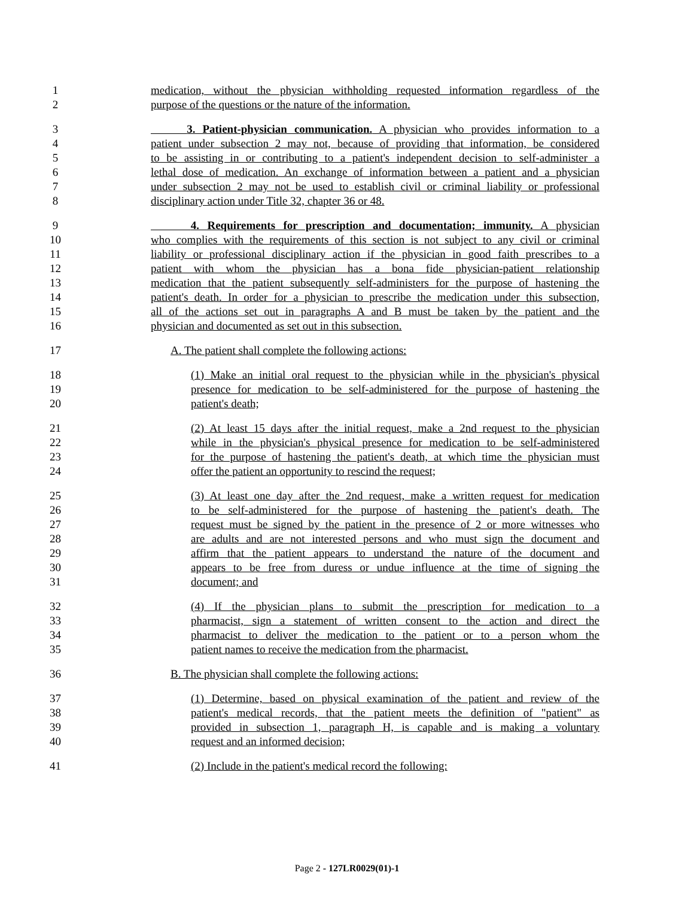1 medication, without the physician withholding requested information regardless of the
2 purpose of the questions or the nature of the information.
3 3. Patient-physician communication. A physician who provides information to a
4 patient under subsection 2 may not, because of providing that information, be considered
5 to be assisting in or contributing to a patient's independent decision to self-administer a
6 lethal dose of medication. An exchange of information between a patient and a physician
7 under subsection 2 may not be used to establish civil or criminal liability or professional
8 disciplinary action under Title 32, chapter 36 or 48.
9 4. Requirements for prescription and documentation; immunity. A physician
10 who complies with the requirements of this section is not subject to any civil or criminal
11 liability or professional disciplinary action if the physician in good faith prescribes to a
12 patient with whom the physician has a bona fide physician-patient relationship
13 medication that the patient subsequently self-administers for the purpose of hastening the
14 patient's death. In order for a physician to prescribe the medication under this subsection,
15 all of the actions set out in paragraphs A and B must be taken by the patient and the
16 physician and documented as set out in this subsection.
17 A. The patient shall complete the following actions:
18 (1) Make an initial oral request to the physician while in the physician's physical
19 presence for medication to be self-administered for the purpose of hastening the
20 patient's death;
21 (2) At least 15 days after the initial request, make a 2nd request to the physician
22 while in the physician's physical presence for medication to be self-administered
23 for the purpose of hastening the patient's death, at which time the physician must
24 offer the patient an opportunity to rescind the request;
25 (3) At least one day after the 2nd request, make a written request for medication
26 to be self-administered for the purpose of hastening the patient's death. The
27 request must be signed by the patient in the presence of 2 or more witnesses who
28 are adults and are not interested persons and who must sign the document and
29 affirm that the patient appears to understand the nature of the document and
30 appears to be free from duress or undue influence at the time of signing the
31 document; and
32 (4) If the physician plans to submit the prescription for medication to a
33 pharmacist, sign a statement of written consent to the action and direct the
34 pharmacist to deliver the medication to the patient or to a person whom the
35 patient names to receive the medication from the pharmacist.
36 B. The physician shall complete the following actions:
37 (1) Determine, based on physical examination of the patient and review of the
38 patient's medical records, that the patient meets the definition of "patient" as
39 provided in subsection 1, paragraph H, is capable and is making a voluntary
40 request and an informed decision;
41 (2) Include in the patient's medical record the following:
Page 2 - 127LR0029(01)-1